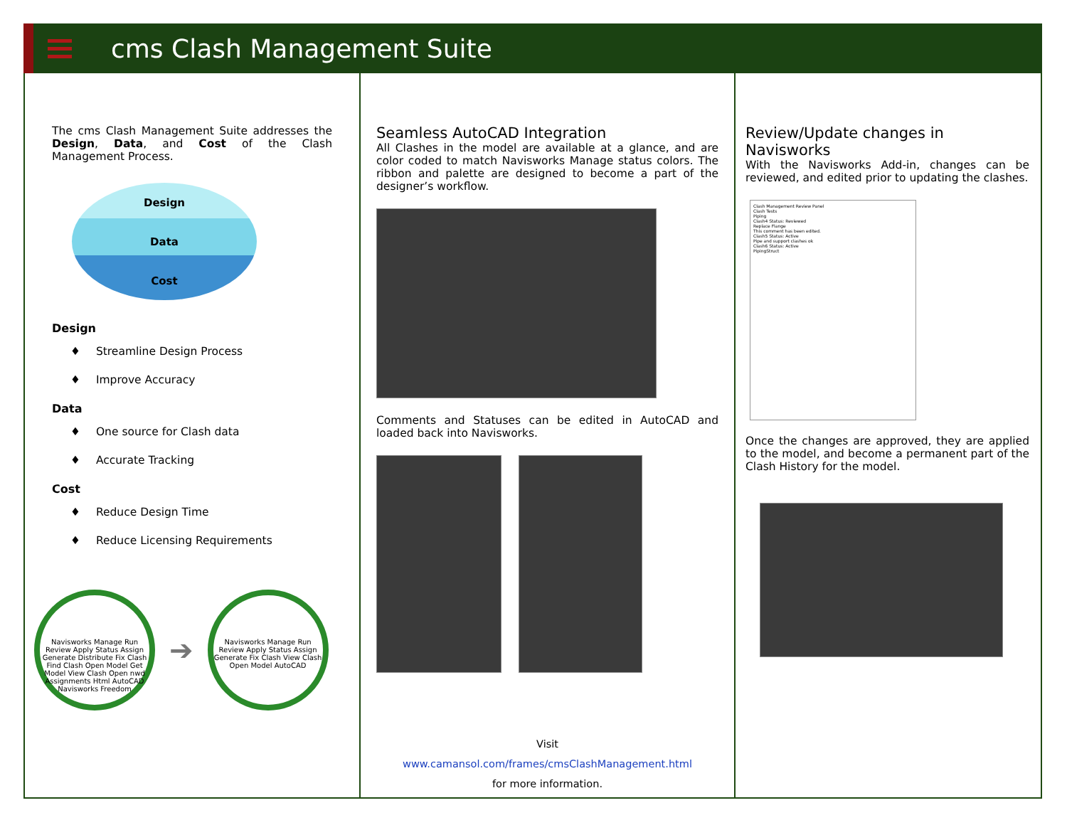cms Clash Management Suite
The cms Clash Management Suite addresses the Design, Data, and Cost of the Clash Management Process.
Design
Data
Cost
Design
♦ Streamline Design Process
♦ Improve Accuracy
Data
♦ One source for Clash data
♦ Accurate Tracking
Cost
♦ Reduce Design Time
♦ Reduce Licensing Requirements
Navisworks Manage Run Review Apply Status Assign Generate Distribute Fix Clash Find Clash Open Model Get Model View Clash Open nwd Assignments Html AutoCAD Navisworks Freedom
➔
Navisworks Manage Run Review Apply Status Assign Generate Fix Clash View Clash Open Model AutoCAD
Seamless AutoCAD Integration
All Clashes in the model are available at a glance, and are color coded to match Navisworks Manage status colors. The ribbon and palette are designed to become a part of the designer’s workflow.
Comments and Statuses can be edited in AutoCAD and loaded back into Navisworks.
Visit
www.camansol.com/frames/cmsClashManagement.html
for more information.
Review/Update changes in Navisworks
With the Navisworks Add-in, changes can be reviewed, and edited prior to updating the clashes.
Clash Management Review Panel
Clash Tests
Piping
Clash4 Status: Reviewed
Replace Flange
This comment has been edited.
Clash5 Status: Active
Pipe and support clashes ok
Clash6 Status: Active
PipingStruct
Once the changes are approved, they are applied to the model, and become a permanent part of the Clash History for the model.